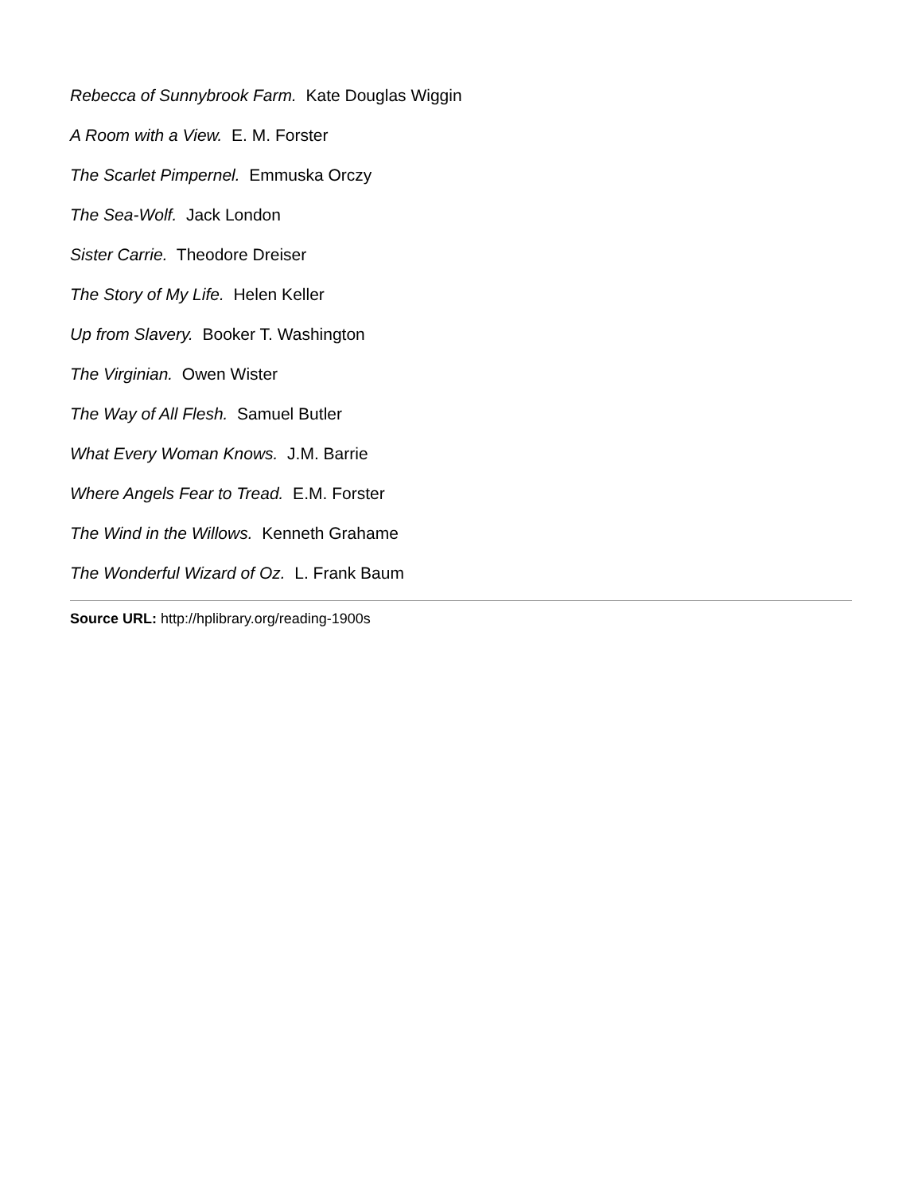Rebecca of Sunnybrook Farm. Kate Douglas Wiggin
A Room with a View. E. M. Forster
The Scarlet Pimpernel. Emmuska Orczy
The Sea-Wolf. Jack London
Sister Carrie. Theodore Dreiser
The Story of My Life. Helen Keller
Up from Slavery. Booker T. Washington
The Virginian. Owen Wister
The Way of All Flesh. Samuel Butler
What Every Woman Knows. J.M. Barrie
Where Angels Fear to Tread. E.M. Forster
The Wind in the Willows. Kenneth Grahame
The Wonderful Wizard of Oz. L. Frank Baum
Source URL: http://hplibrary.org/reading-1900s